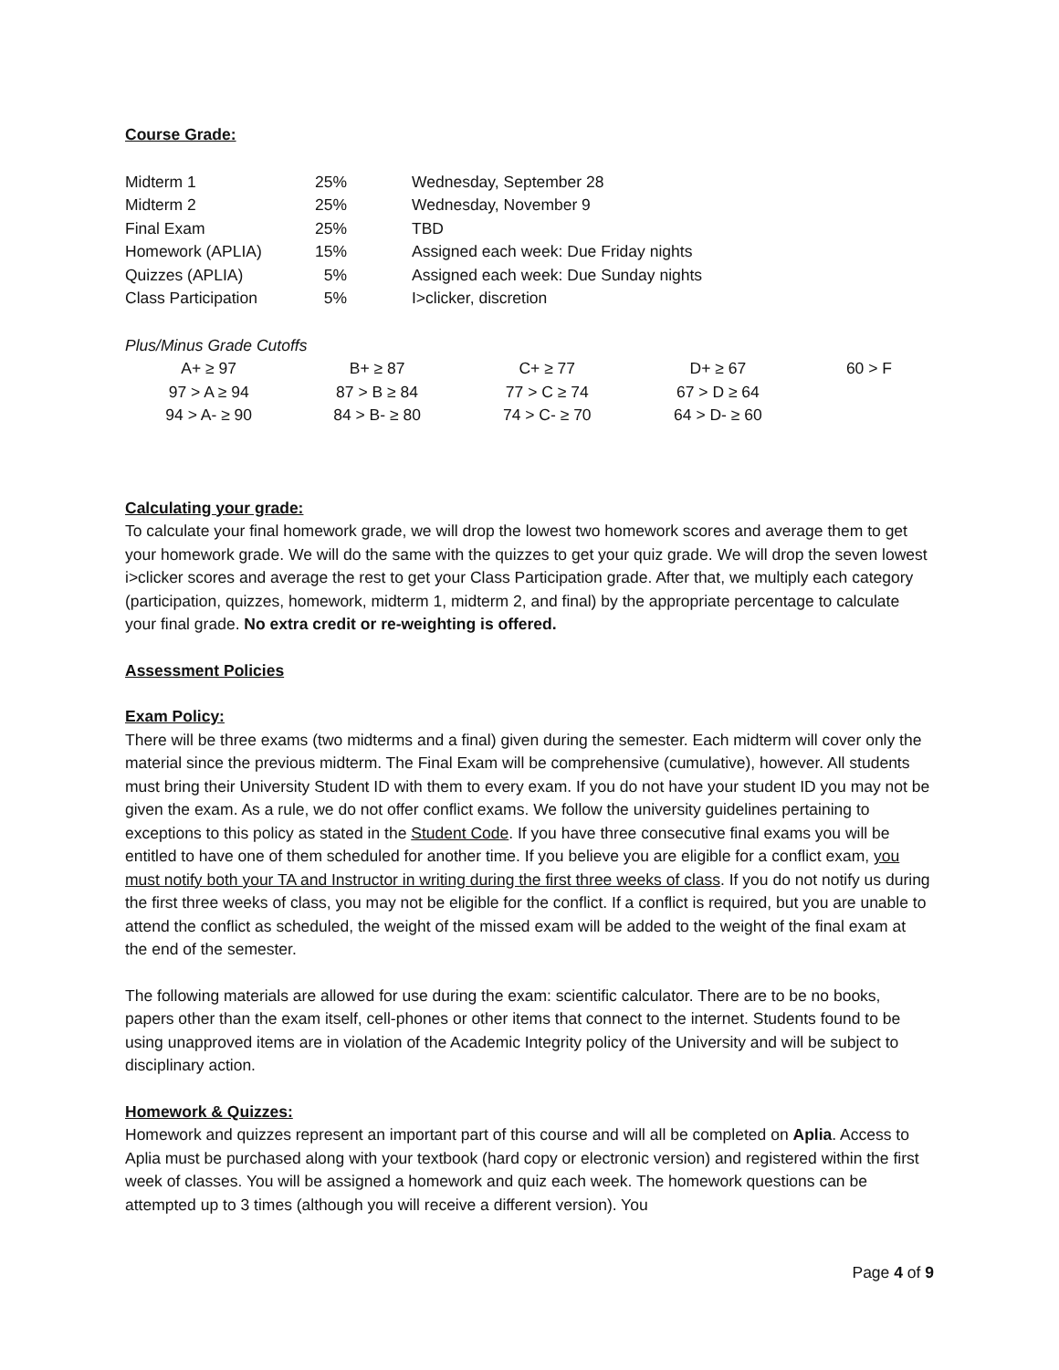Course Grade:
| Midterm 1 | 25% | Wednesday, September 28 |
| Midterm 2 | 25% | Wednesday, November 9 |
| Final Exam | 25% | TBD |
| Homework (APLIA) | 15% | Assigned each week: Due Friday nights |
| Quizzes (APLIA) | 5% | Assigned each week: Due Sunday nights |
| Class Participation | 5% | I>clicker, discretion |
Plus/Minus Grade Cutoffs
| A+ ≥ 97 | B+ ≥ 87 | C+ ≥ 77 | D+ ≥ 67 | 60 > F |
| 97 > A ≥ 94 | 87 > B ≥ 84 | 77 > C ≥ 74 | 67 > D ≥ 64 | |
| 94 > A- ≥ 90 | 84 > B- ≥ 80 | 74 > C- ≥ 70 | 64 > D- ≥ 60 | |
Calculating your grade:
To calculate your final homework grade, we will drop the lowest two homework scores and average them to get your homework grade. We will do the same with the quizzes to get your quiz grade. We will drop the seven lowest i>clicker scores and average the rest to get your Class Participation grade. After that, we multiply each category (participation, quizzes, homework, midterm 1, midterm 2, and final) by the appropriate percentage to calculate your final grade. No extra credit or re-weighting is offered.
Assessment Policies
Exam Policy:
There will be three exams (two midterms and a final) given during the semester. Each midterm will cover only the material since the previous midterm. The Final Exam will be comprehensive (cumulative), however. All students must bring their University Student ID with them to every exam. If you do not have your student ID you may not be given the exam. As a rule, we do not offer conflict exams. We follow the university guidelines pertaining to exceptions to this policy as stated in the Student Code. If you have three consecutive final exams you will be entitled to have one of them scheduled for another time. If you believe you are eligible for a conflict exam, you must notify both your TA and Instructor in writing during the first three weeks of class. If you do not notify us during the first three weeks of class, you may not be eligible for the conflict. If a conflict is required, but you are unable to attend the conflict as scheduled, the weight of the missed exam will be added to the weight of the final exam at the end of the semester.
The following materials are allowed for use during the exam: scientific calculator. There are to be no books, papers other than the exam itself, cell-phones or other items that connect to the internet. Students found to be using unapproved items are in violation of the Academic Integrity policy of the University and will be subject to disciplinary action.
Homework & Quizzes:
Homework and quizzes represent an important part of this course and will all be completed on Aplia. Access to Aplia must be purchased along with your textbook (hard copy or electronic version) and registered within the first week of classes. You will be assigned a homework and quiz each week. The homework questions can be attempted up to 3 times (although you will receive a different version). You
Page 4 of 9